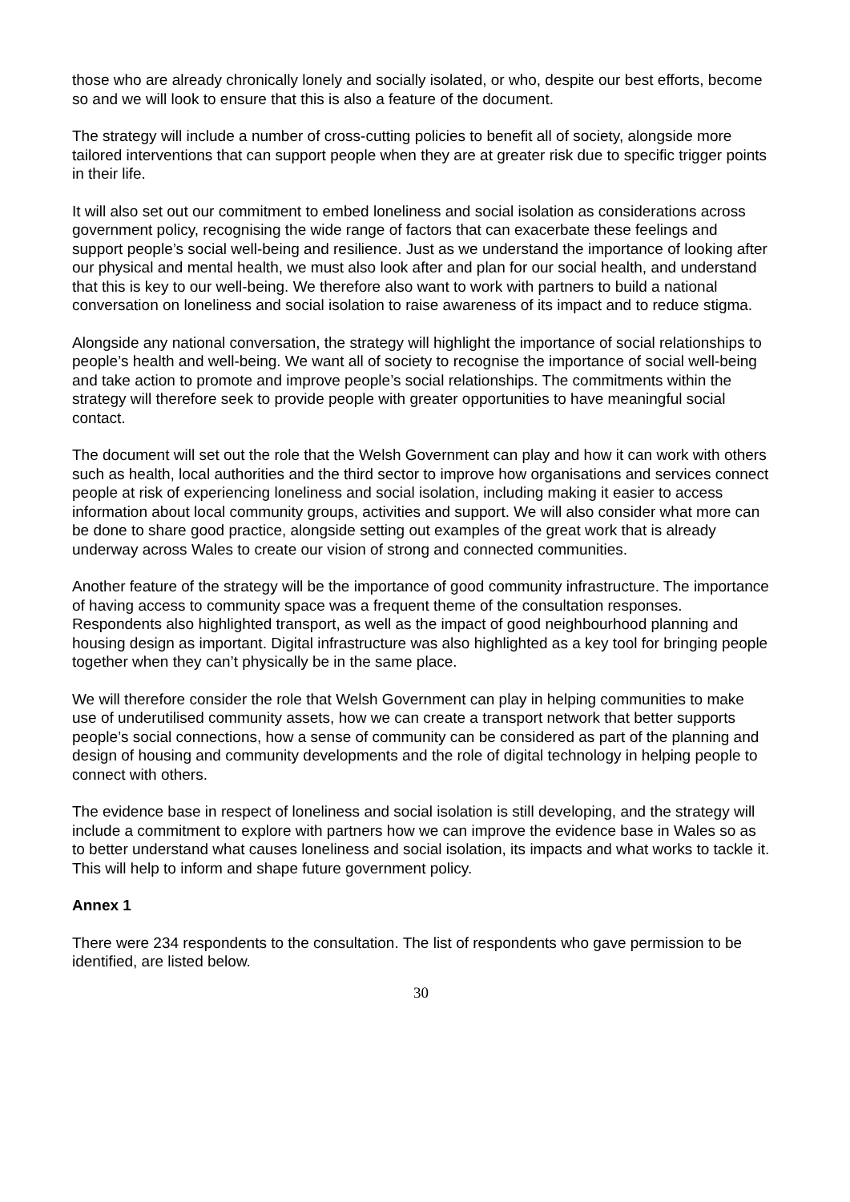those who are already chronically lonely and socially isolated, or who, despite our best efforts, become so and we will look to ensure that this is also a feature of the document.
The strategy will include a number of cross-cutting policies to benefit all of society, alongside more tailored interventions that can support people when they are at greater risk due to specific trigger points in their life.
It will also set out our commitment to embed loneliness and social isolation as considerations across government policy, recognising the wide range of factors that can exacerbate these feelings and support people’s social well-being and resilience. Just as we understand the importance of looking after our physical and mental health, we must also look after and plan for our social health, and understand that this is key to our well-being. We therefore also want to work with partners to build a national conversation on loneliness and social isolation to raise awareness of its impact and to reduce stigma.
Alongside any national conversation, the strategy will highlight the importance of social relationships to people’s health and well-being. We want all of society to recognise the importance of social well-being and take action to promote and improve people’s social relationships. The commitments within the strategy will therefore seek to provide people with greater opportunities to have meaningful social contact.
The document will set out the role that the Welsh Government can play and how it can work with others such as health, local authorities and the third sector to improve how organisations and services connect people at risk of experiencing loneliness and social isolation, including making it easier to access information about local community groups, activities and support. We will also consider what more can be done to share good practice, alongside setting out examples of the great work that is already underway across Wales to create our vision of strong and connected communities.
Another feature of the strategy will be the importance of good community infrastructure. The importance of having access to community space was a frequent theme of the consultation responses. Respondents also highlighted transport, as well as the impact of good neighbourhood planning and housing design as important. Digital infrastructure was also highlighted as a key tool for bringing people together when they can’t physically be in the same place.
We will therefore consider the role that Welsh Government can play in helping communities to make use of underutilised community assets, how we can create a transport network that better supports people’s social connections, how a sense of community can be considered as part of the planning and design of housing and community developments and the role of digital technology in helping people to connect with others.
The evidence base in respect of loneliness and social isolation is still developing, and the strategy will include a commitment to explore with partners how we can improve the evidence base in Wales so as to better understand what causes loneliness and social isolation, its impacts and what works to tackle it. This will help to inform and shape future government policy.
Annex 1
There were 234 respondents to the consultation. The list of respondents who gave permission to be identified, are listed below.
30